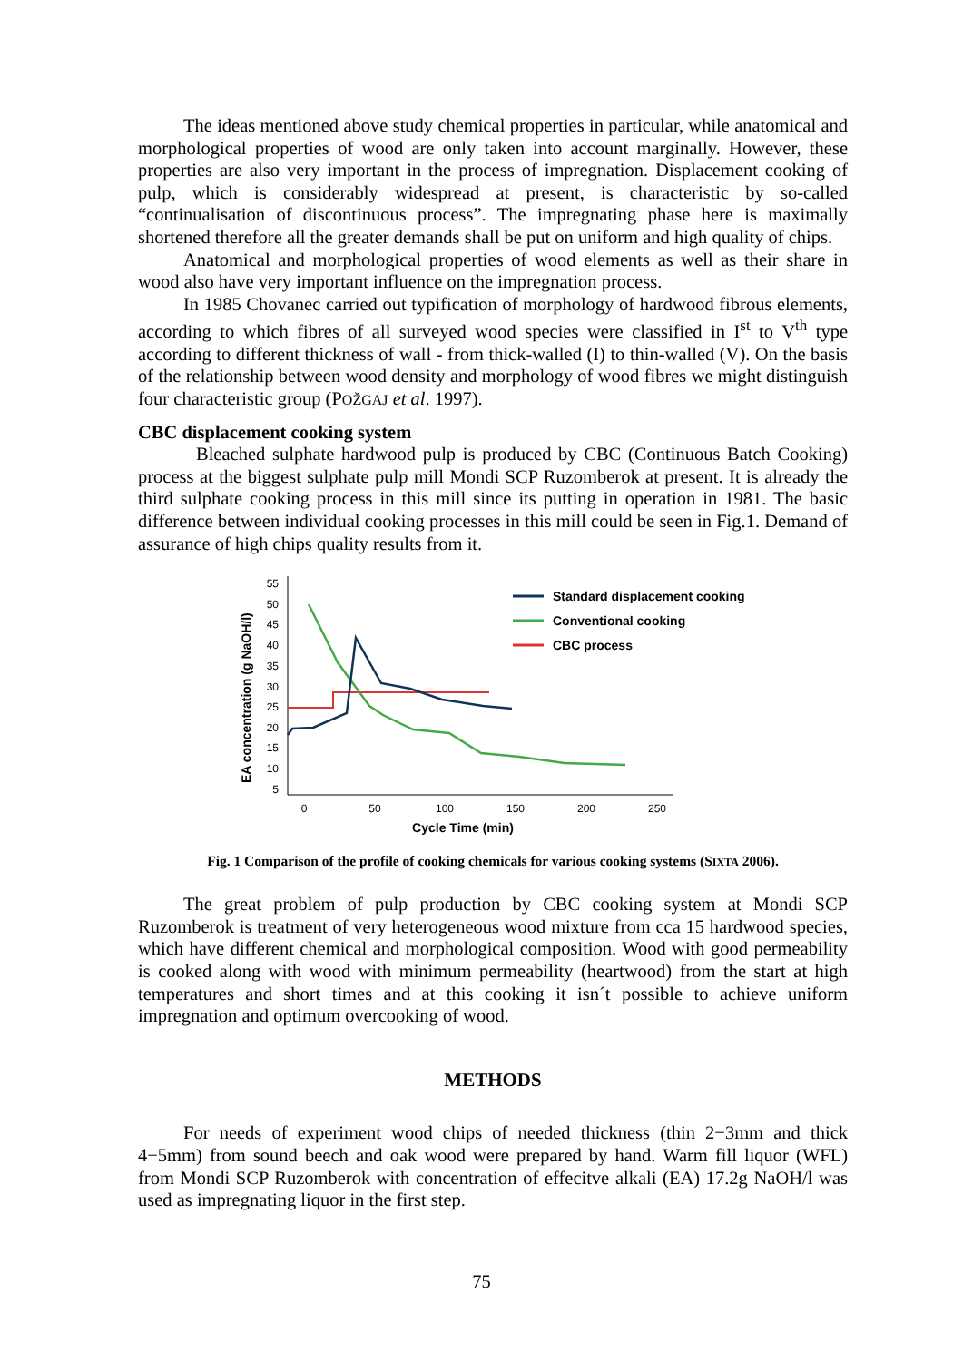The ideas mentioned above study chemical properties in particular, while anatomical and morphological properties of wood are only taken into account marginally. However, these properties are also very important in the process of impregnation. Displacement cooking of pulp, which is considerably widespread at present, is characteristic by so-called “continualisation of discontinuous process”. The impregnating phase here is maximally shortened therefore all the greater demands shall be put on uniform and high quality of chips.
Anatomical and morphological properties of wood elements as well as their share in wood also have very important influence on the impregnation process.
In 1985 Chovanec carried out typification of morphology of hardwood fibrous elements, according to which fibres of all surveyed wood species were classified in I<sup>st</sup> to V<sup>th</sup> type according to different thickness of wall - from thick-walled (I) to thin-walled (V). On the basis of the relationship between wood density and morphology of wood fibres we might distinguish four characteristic group (POŽGAJ et al. 1997).
CBC displacement cooking system
Bleached sulphate hardwood pulp is produced by CBC (Continuous Batch Cooking) process at the biggest sulphate pulp mill Mondi SCP Ruzomberok at present. It is already the third sulphate cooking process in this mill since its putting in operation in 1981. The basic difference between individual cooking processes in this mill could be seen in Fig.1. Demand of assurance of high chips quality results from it.
EA concentration (g NaOH/l)
55
50
45
40
35
30
25
20
15
10
5
0
50
100
150
200
250
Cycle Time (min)
Standard displacement cooking
Conventional cooking
CBC process
Fig. 1 Comparison of the profile of cooking chemicals for various cooking systems (SIXTA 2006).
The great problem of pulp production by CBC cooking system at Mondi SCP Ruzomberok is treatment of very heterogeneous wood mixture from cca 15 hardwood species, which have different chemical and morphological composition. Wood with good permeability is cooked along with wood with minimum permeability (heartwood) from the start at high temperatures and short times and at this cooking it isn´t possible to achieve uniform impregnation and optimum overcooking of wood.
METHODS
For needs of experiment wood chips of needed thickness (thin 2−3mm and thick 4−5mm) from sound beech and oak wood were prepared by hand. Warm fill liquor (WFL) from Mondi SCP Ruzomberok with concentration of effecitve alkali (EA) 17.2g NaOH/l was used as impregnating liquor in the first step.
75